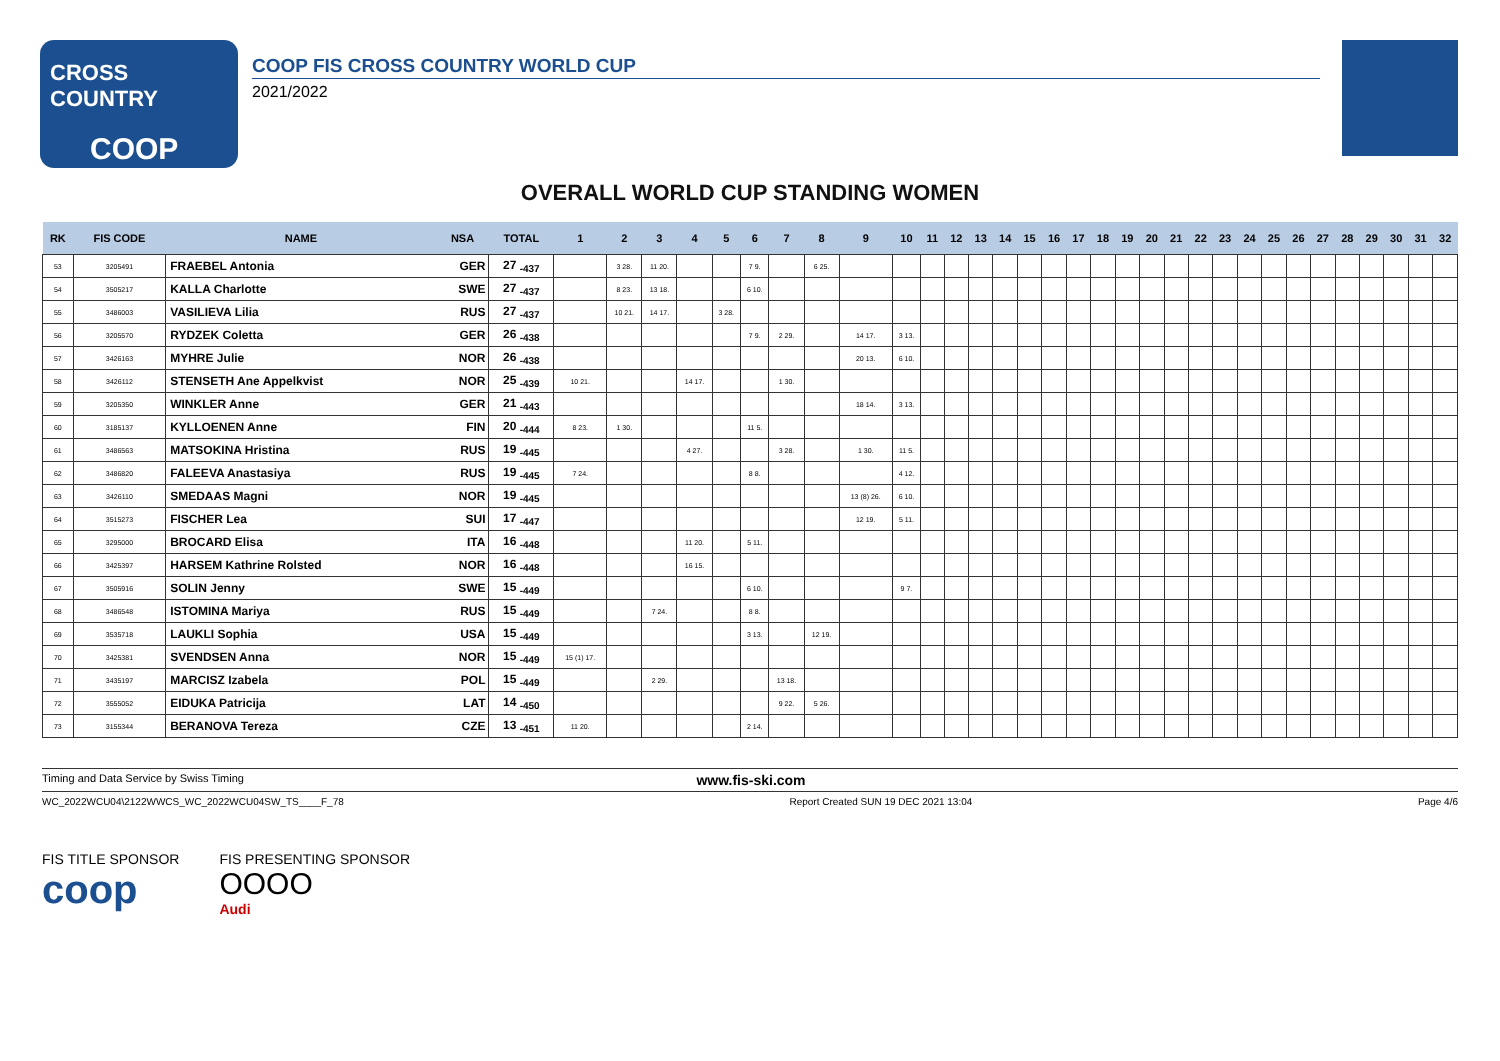CROSS COUNTRY
COOP
COOP FIS CROSS COUNTRY WORLD CUP
2021/2022
OVERALL WORLD CUP STANDING WOMEN
| RK | FIS CODE | NAME | NSA | TOTAL | 1 | 2 | 3 | 4 | 5 | 6 | 7 | 8 | 9 | 10 | 11 | 12 | 13 | 14 | 15 | 16 | 17 | 18 | 19 | 20 | 21 | 22 | 23 | 24 | 25 | 26 | 27 | 28 | 29 | 30 | 31 | 32 |
| --- | --- | --- | --- | --- | --- | --- | --- | --- | --- | --- | --- | --- | --- | --- | --- | --- | --- | --- | --- | --- | --- | --- | --- | --- | --- | --- | --- | --- | --- | --- | --- | --- | --- | --- | --- | --- |
| 53 | 3205491 | FRAEBEL Antonia | GER | 27 <sub>-437</sub> | | 3 28. | 11 20. | | | 7 9. | | 6 25. | | | | | | | | | | | | | | | | | | | | | | | | |
| 54 | 3505217 | KALLA Charlotte | SWE | 27 <sub>-437</sub> | | 8 23. | 13 18. | | | 6 10. | | | | | | | | | | | | | | | | | | | | | | | | | | |
| 55 | 3486003 | VASILIEVA Lilia | RUS | 27 <sub>-437</sub> | | 10 21. | 14 17. | | 3 28. | | | | | | | | | | | | | | | | | | | | | | | | | | | |
| 56 | 3205570 | RYDZEK Coletta | GER | 26 <sub>-438</sub> | | | | | | 7 9. | 2 29. | | 14 17. | 3 13. | | | | | | | | | | | | | | | | | | | | | | |
| 57 | 3426163 | MYHRE Julie | NOR | 26 <sub>-438</sub> | | | | | | | | | 20 13. | 6 10. | | | | | | | | | | | | | | | | | | | | | | |
| 58 | 3426112 | STENSETH Ane Appelkvist | NOR | 25 <sub>-439</sub> | 10 21. | | | 14 17. | | | 1 30. | | | | | | | | | | | | | | | | | | | | | | | | | |
| 59 | 3205350 | WINKLER Anne | GER | 21 <sub>-443</sub> | | | | | | | | | 18 14. | 3 13. | | | | | | | | | | | | | | | | | | | | | | |
| 60 | 3185137 | KYLLOENEN Anne | FIN | 20 <sub>-444</sub> | 8 23. | 1 30. | | | | 11 5. | | | | | | | | | | | | | | | | | | | | | | | | | | |
| 61 | 3486563 | MATSOKINA Hristina | RUS | 19 <sub>-445</sub> | | | | 4 27. | | | 3 28. | | 1 30. | 11 5. | | | | | | | | | | | | | | | | | | | | | | |
| 62 | 3486820 | FALEEVA Anastasiya | RUS | 19 <sub>-445</sub> | 7 24. | | | | | 8 8. | | | | 4 12. | | | | | | | | | | | | | | | | | | | | | | |
| 63 | 3426110 | SMEDAAS Magni | NOR | 19 <sub>-445</sub> | | | | | | | | | 13 (8) 26. | 6 10. | | | | | | | | | | | | | | | | | | | | | | |
| 64 | 3515273 | FISCHER Lea | SUI | 17 <sub>-447</sub> | | | | | | | | | 12 19. | 5 11. | | | | | | | | | | | | | | | | | | | | | | |
| 65 | 3295000 | BROCARD Elisa | ITA | 16 <sub>-448</sub> | | | | 11 20. | | 5 11. | | | | | | | | | | | | | | | | | | | | | | | | | | |
| 66 | 3425397 | HARSEM Kathrine Rolsted | NOR | 16 <sub>-448</sub> | | | | 16 15. | | | | | | | | | | | | | | | | | | | | | | | | | | | | |
| 67 | 3505916 | SOLIN Jenny | SWE | 15 <sub>-449</sub> | | | | | | 6 10. | | | | 9 7. | | | | | | | | | | | | | | | | | | | | | | |
| 68 | 3486548 | ISTOMINA Mariya | RUS | 15 <sub>-449</sub> | | | 7 24. | | | 8 8. | | | | | | | | | | | | | | | | | | | | | | | | | | |
| 69 | 3535718 | LAUKLI Sophia | USA | 15 <sub>-449</sub> | | | | | | 3 13. | | 12 19. | | | | | | | | | | | | | | | | | | | | | | | | |
| 70 | 3425381 | SVENDSEN Anna | NOR | 15 <sub>-449</sub> | 15 (1) 17. | | | | | | | | | | | | | | | | | | | | | | | | | | | | | | | |
| 71 | 3435197 | MARCISZ Izabela | POL | 15 <sub>-449</sub> | | | 2 29. | | | | 13 18. | | | | | | | | | | | | | | | | | | | | | | | | | |
| 72 | 3555052 | EIDUKA Patricija | LAT | 14 <sub>-450</sub> | | | | | | | 9 22. | 5 26. | | | | | | | | | | | | | | | | | | | | | | | | |
| 73 | 3155344 | BERANOVA Tereza | CZE | 13 <sub>-451</sub> | 11 20. | | | | | 2 14. | | | | | | | | | | | | | | | | | | | | | | | | | | |
Timing and Data Service by Swiss Timing www.fis-ski.com
WC_2022WCU04\2122WWCS_WC_2022WCU04SW_TS____F_78 Report Created SUN 19 DEC 2021 13:04 Page 4/6
FIS TITLE SPONSOR
coop
FIS PRESENTING SPONSOR
OOOO
Audi